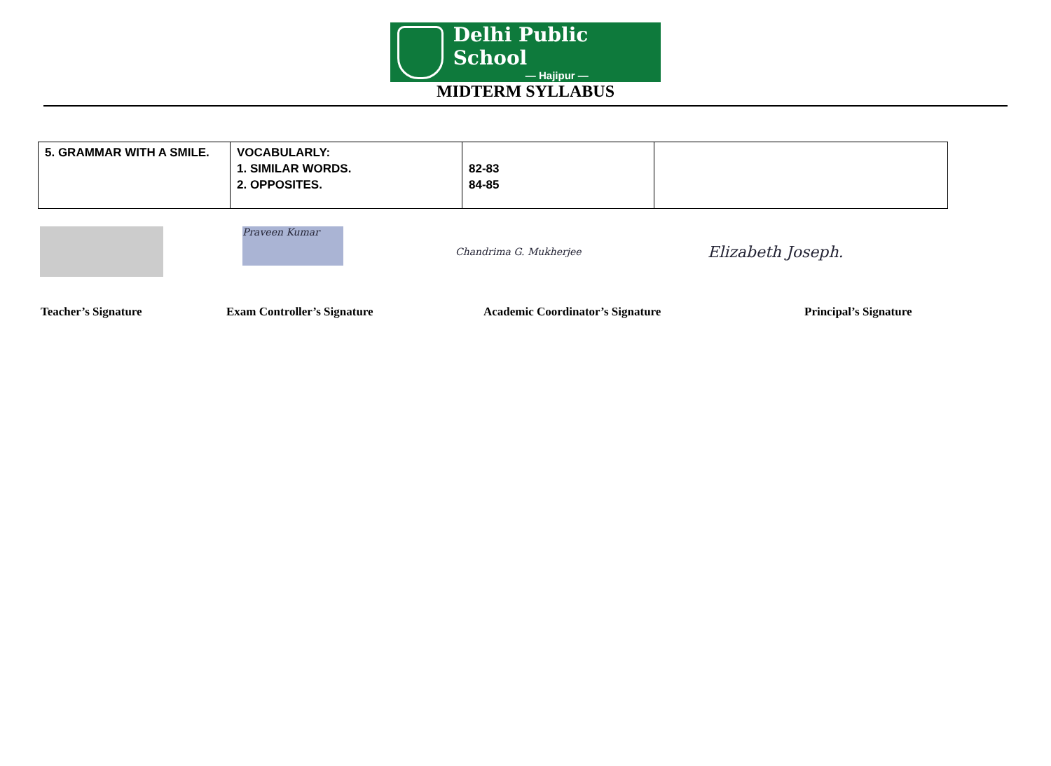Delhi Public School
— Hajipur —
MIDTERM SYLLABUS
| 5. GRAMMAR WITH A SMILE. | VOCABULARLY: 1. SIMILAR WORDS. 2. OPPOSITES. | 82-83 84-85 | |
Praveen Kumar
Chandrima G. Mukherjee
Elizabeth Joseph.
Teacher’s Signature Exam Controller’s Signature Academic Coordinator’s Signature Principal’s Signature